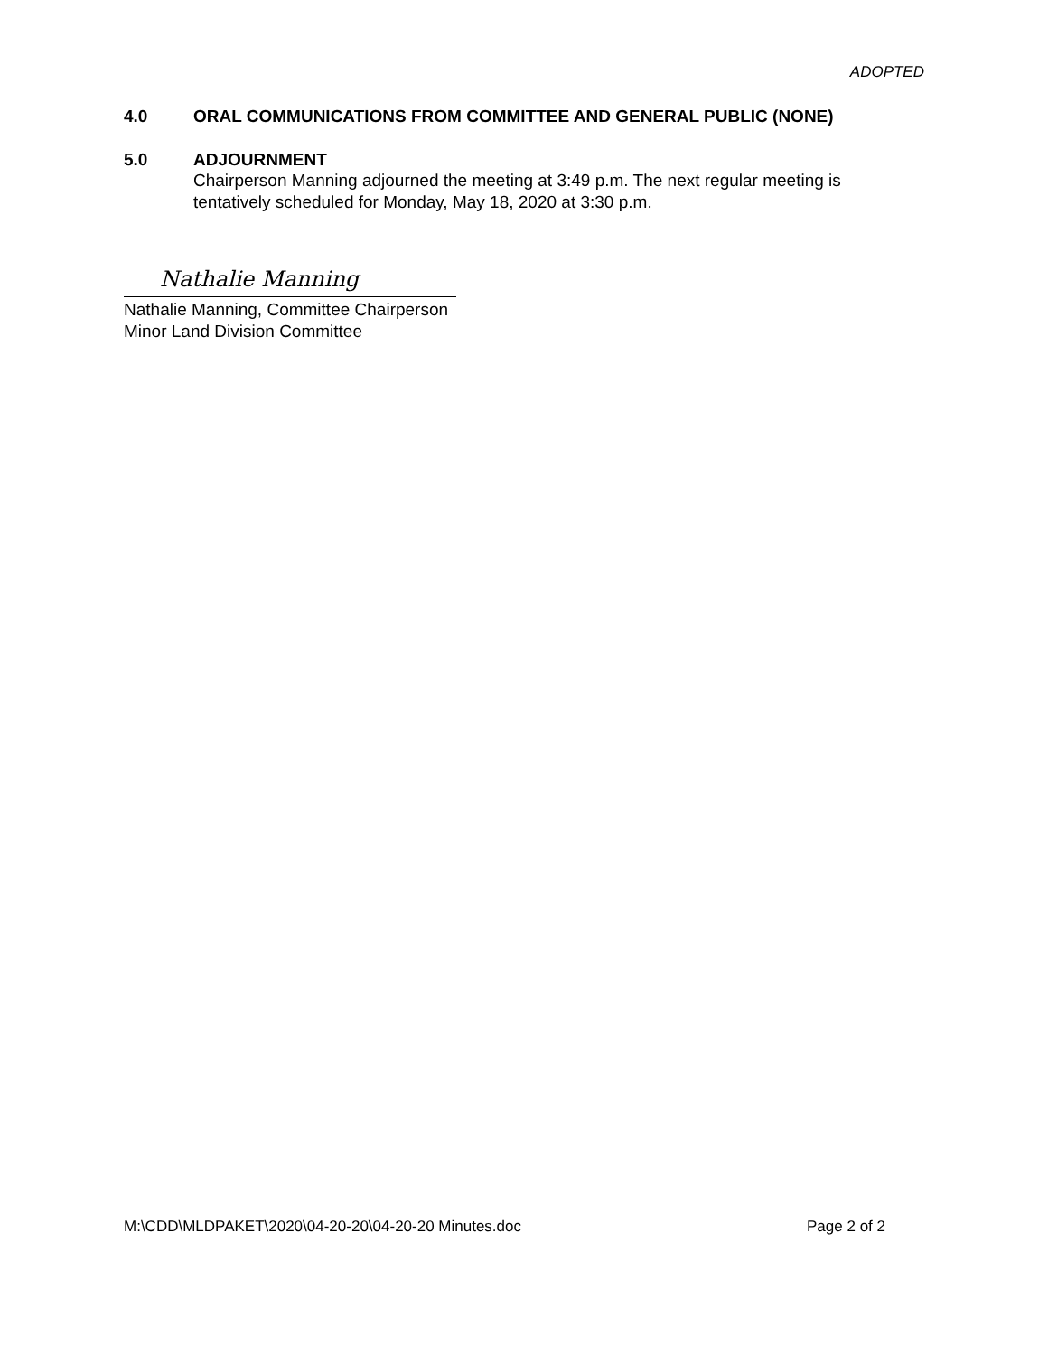ADOPTED
4.0 ORAL COMMUNICATIONS FROM COMMITTEE AND GENERAL PUBLIC (NONE)
5.0 ADJOURNMENT
Chairperson Manning adjourned the meeting at 3:49 p.m. The next regular meeting is tentatively scheduled for Monday, May 18, 2020 at 3:30 p.m.
Nathalie Manning
Nathalie Manning, Committee Chairperson
Minor Land Division Committee
M:\CDD\MLDPAKET\2020\04-20-20\04-20-20 Minutes.doc Page 2 of 2